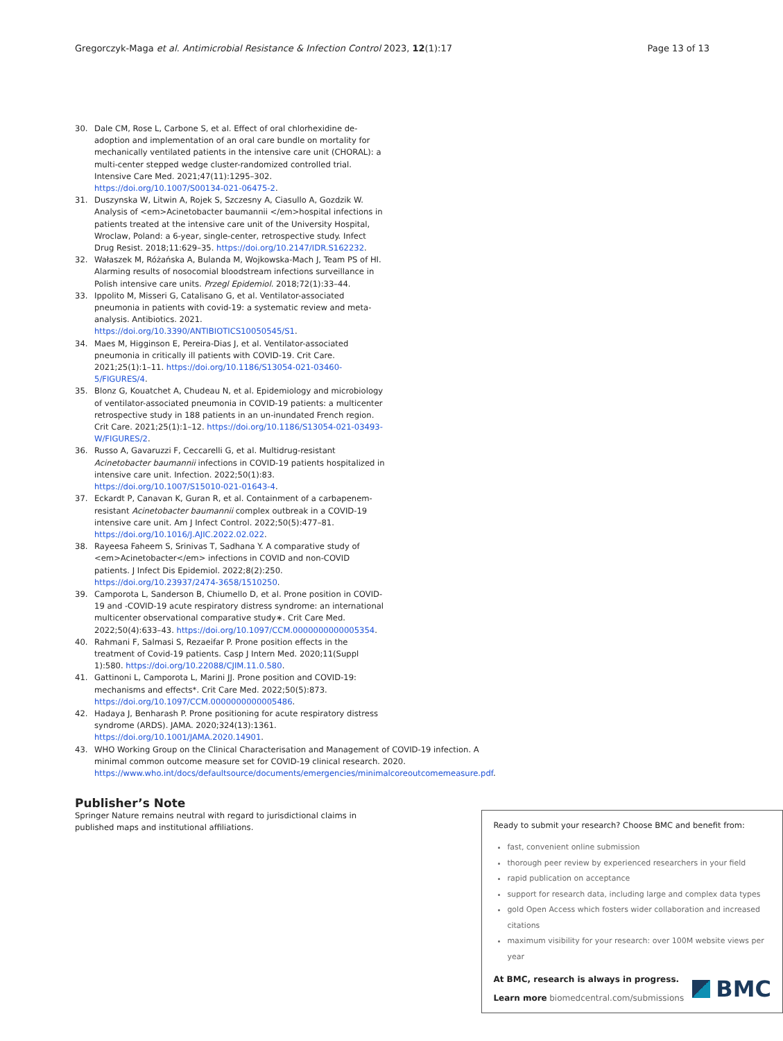Gregorczyk-Maga et al. Antimicrobial Resistance & Infection Control 2023, 12(1):17
Page 13 of 13
30. Dale CM, Rose L, Carbone S, et al. Effect of oral chlorhexidine de-adoption and implementation of an oral care bundle on mortality for mechanically ventilated patients in the intensive care unit (CHORAL): a multi-center stepped wedge cluster-randomized controlled trial. Intensive Care Med. 2021;47(11):1295–302. https://doi.org/10.1007/S00134-021-06475-2.
31. Duszynska W, Litwin A, Rojek S, Szczesny A, Ciasullo A, Gozdzik W. Analysis of <em>Acinetobacter baumannii </em>hospital infections in patients treated at the intensive care unit of the University Hospital, Wroclaw, Poland: a 6-year, single-center, retrospective study. Infect Drug Resist. 2018;11:629–35. https://doi.org/10.2147/IDR.S162232.
32. Wałaszek M, Różańska A, Bulanda M, Wojkowska-Mach J, Team PS of HI. Alarming results of nosocomial bloodstream infections surveillance in Polish intensive care units. Przegl Epidemiol. 2018;72(1):33–44.
33. Ippolito M, Misseri G, Catalisano G, et al. Ventilator-associated pneumonia in patients with covid-19: a systematic review and meta-analysis. Antibiotics. 2021. https://doi.org/10.3390/ANTIBIOTICS10050545/S1.
34. Maes M, Higginson E, Pereira-Dias J, et al. Ventilator-associated pneumonia in critically ill patients with COVID-19. Crit Care. 2021;25(1):1–11. https://doi.org/10.1186/S13054-021-03460-5/FIGURES/4.
35. Blonz G, Kouatchet A, Chudeau N, et al. Epidemiology and microbiology of ventilator-associated pneumonia in COVID-19 patients: a multicenter retrospective study in 188 patients in an un-inundated French region. Crit Care. 2021;25(1):1–12. https://doi.org/10.1186/S13054-021-03493-W/FIGURES/2.
36. Russo A, Gavaruzzi F, Ceccarelli G, et al. Multidrug-resistant Acinetobacter baumannii infections in COVID-19 patients hospitalized in intensive care unit. Infection. 2022;50(1):83. https://doi.org/10.1007/S15010-021-01643-4.
37. Eckardt P, Canavan K, Guran R, et al. Containment of a carbapenem-resistant Acinetobacter baumannii complex outbreak in a COVID-19 intensive care unit. Am J Infect Control. 2022;50(5):477–81. https://doi.org/10.1016/J.AJIC.2022.02.022.
38. Rayeesa Faheem S, Srinivas T, Sadhana Y. A comparative study of <em>Acinetobacter</em> infections in COVID and non-COVID patients. J Infect Dis Epidemiol. 2022;8(2):250. https://doi.org/10.23937/2474-3658/1510250.
39. Camporota L, Sanderson B, Chiumello D, et al. Prone position in COVID-19 and -COVID-19 acute respiratory distress syndrome: an international multicenter observational comparative study∗. Crit Care Med. 2022;50(4):633–43. https://doi.org/10.1097/CCM.0000000000005354.
40. Rahmani F, Salmasi S, Rezaeifar P. Prone position effects in the treatment of Covid-19 patients. Casp J Intern Med. 2020;11(Suppl 1):580. https://doi.org/10.22088/CJIM.11.0.580.
41. Gattinoni L, Camporota L, Marini JJ. Prone position and COVID-19: mechanisms and effects*. Crit Care Med. 2022;50(5):873. https://doi.org/10.1097/CCM.0000000000005486.
42. Hadaya J, Benharash P. Prone positioning for acute respiratory distress syndrome (ARDS). JAMA. 2020;324(13):1361. https://doi.org/10.1001/JAMA.2020.14901.
43. WHO Working Group on the Clinical Characterisation and Management of COVID-19 infection. A minimal common outcome measure set for COVID-19 clinical research. 2020. https://www.who.int/docs/defaultsource/documents/emergencies/minimalcoreoutcomemeasure.pdf.
Publisher’s Note
Springer Nature remains neutral with regard to jurisdictional claims in published maps and institutional affiliations.
Ready to submit your research? Choose BMC and benefit from:
fast, convenient online submission
thorough peer review by experienced researchers in your field
rapid publication on acceptance
support for research data, including large and complex data types
gold Open Access which fosters wider collaboration and increased citations
maximum visibility for your research: over 100M website views per year
At BMC, research is always in progress.
Learn more biomedcentral.com/submissions
BMC